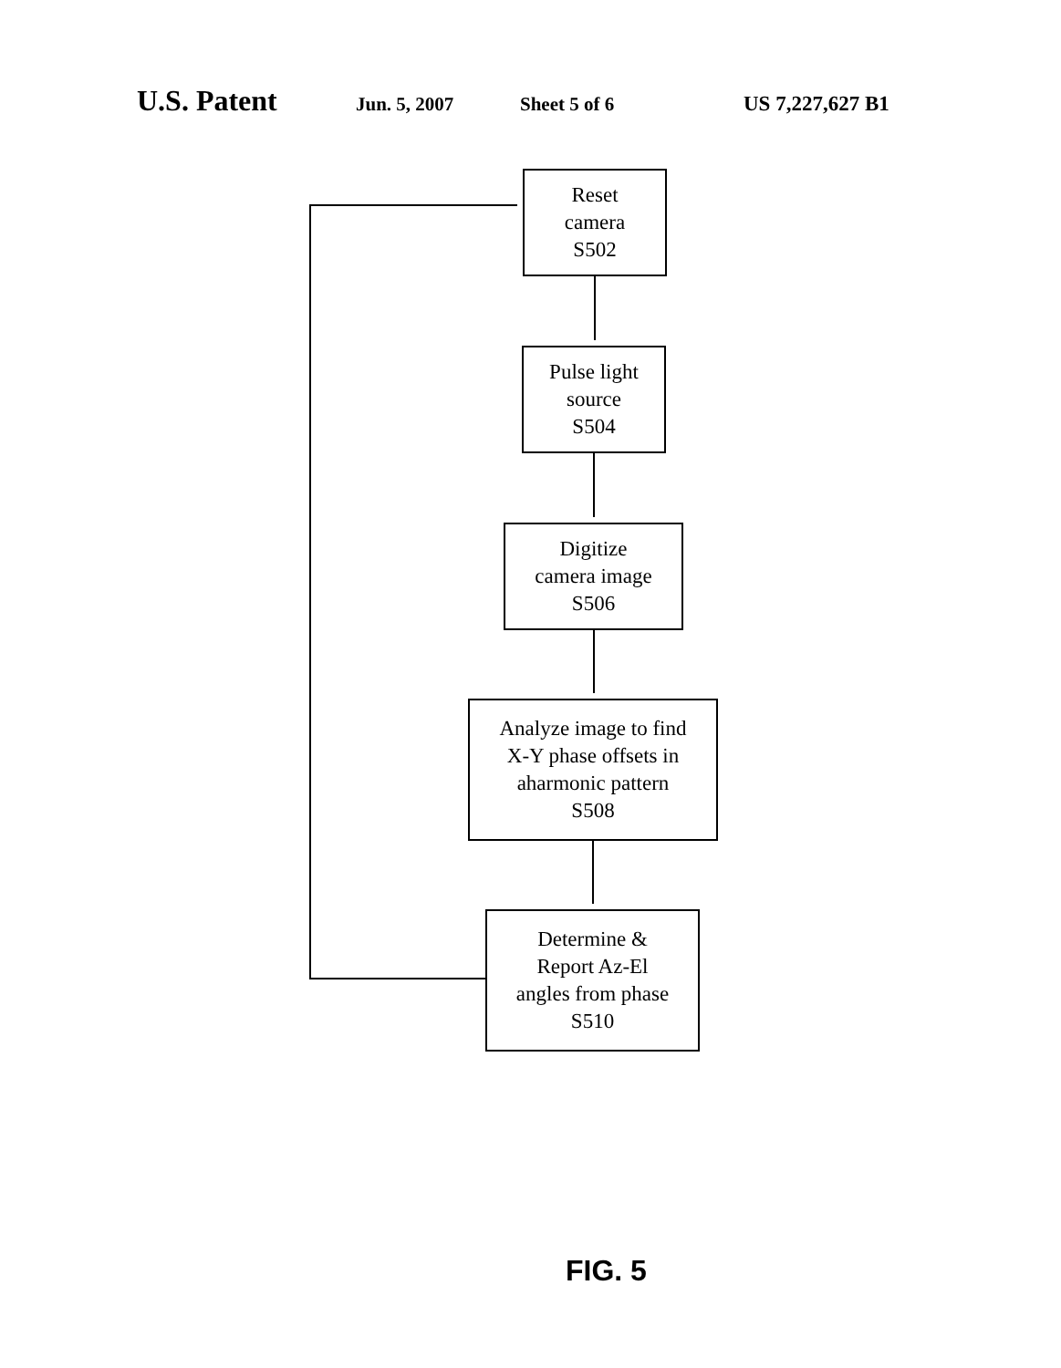U.S. Patent Jun. 5, 2007 Sheet 5 of 6 US 7,227,627 B1
Reset
camera
S502
Pulse light
source
S504
Digitize
camera image
S506
Analyze image to find
X-Y phase offsets in
aharmonic pattern
S508
Determine &
Report Az-El
angles from phase
S510
FIG. 5